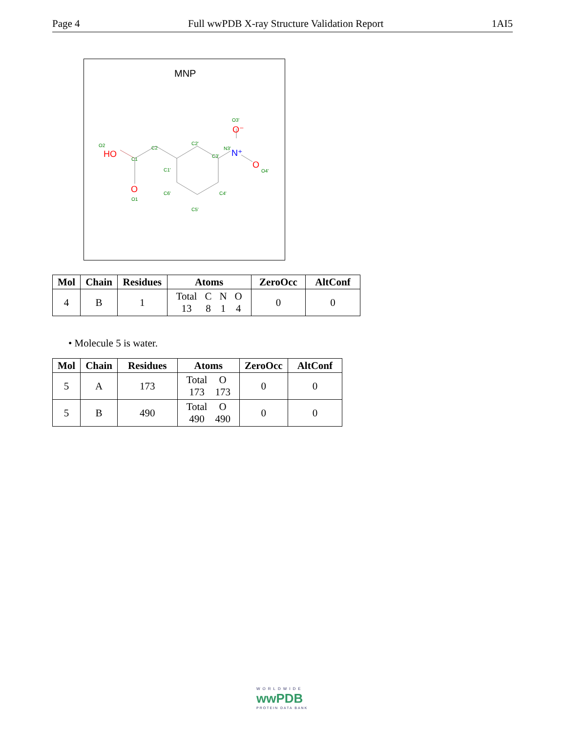Page 4 Full wwPDB X-ray Structure Validation Report 1AI5
MNP
O2
C1
C2
C2'
C1'
C3'
N3'
O3'
O4'
C4'
C5'
C6'
O1
HO
O
O⁻
O
N⁺
| Mol | Chain | Residues | Atoms | ZeroOcc | AltConf |
| --- | --- | --- | --- | --- | --- |
| 4 | B | 1 | / Total / C / N / O / / 13 / 8 / 1 / 4 / | 0 | 0 |
• Molecule 5 is water.
| Mol | Chain | Residues | Atoms | ZeroOcc | AltConf |
| --- | --- | --- | --- | --- | --- |
| 5 | A | 173 | / Total / O / / 173 / 173 / | 0 | 0 |
| 5 | B | 490 | / Total / O / / 490 / 490 / | 0 | 0 |
WORLDWIDE
wwPDB
PROTEIN DATA BANK